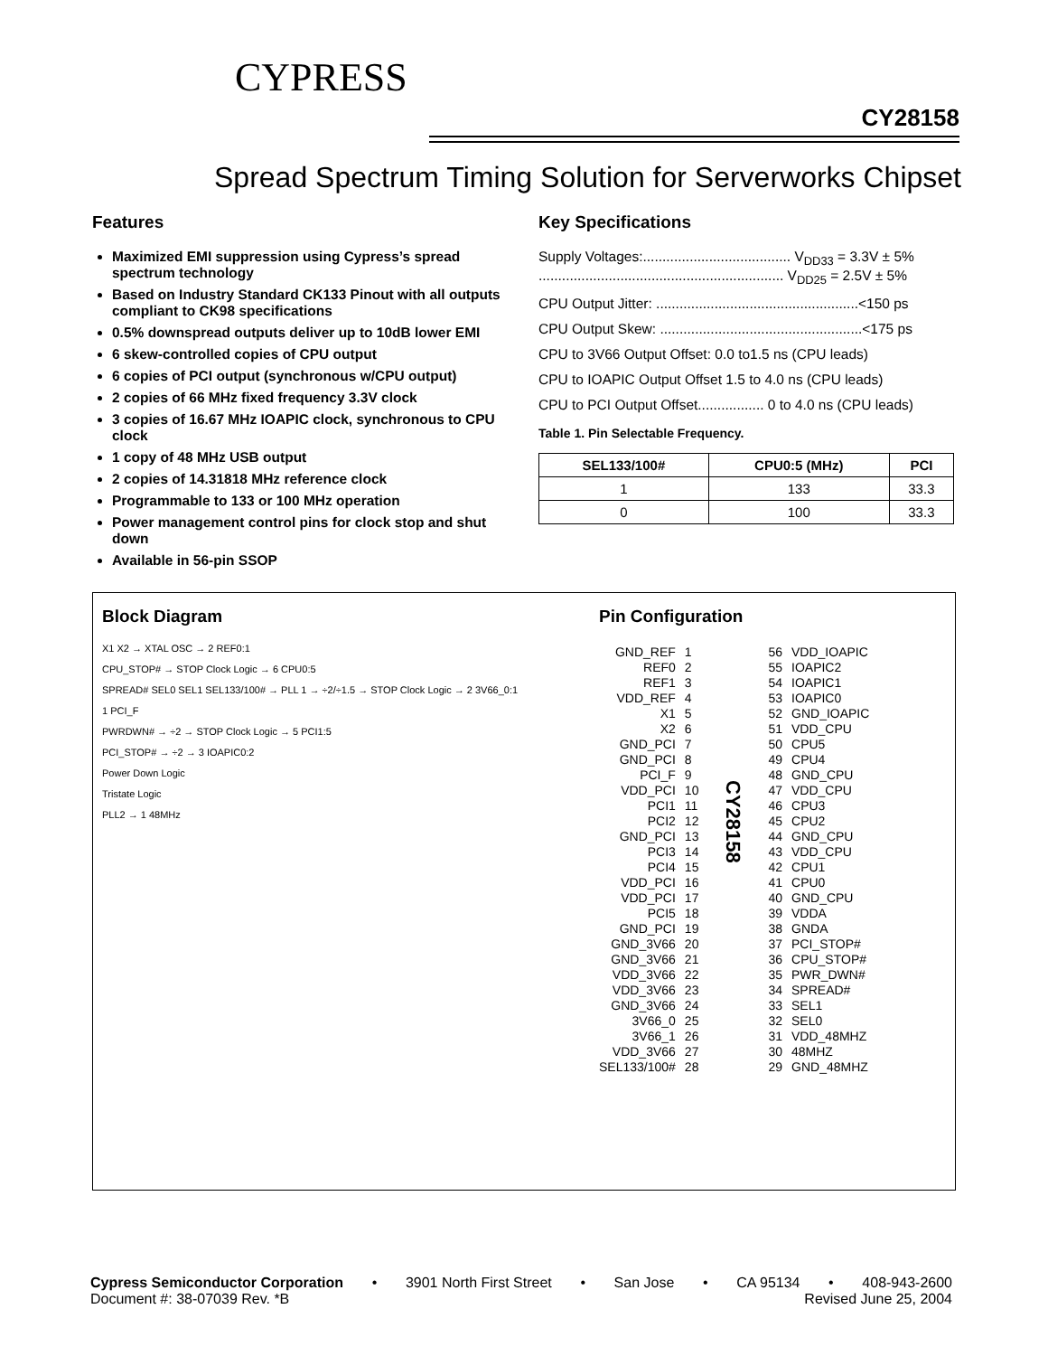CYPRESS
CY28158
Spread Spectrum Timing Solution for Serverworks Chipset
Features
Maximized EMI suppression using Cypress’s spread spectrum technology
Based on Industry Standard CK133 Pinout with all outputs compliant to CK98 specifications
0.5% downspread outputs deliver up to 10dB lower EMI
6 skew-controlled copies of CPU output
6 copies of PCI output (synchronous w/CPU output)
2 copies of 66 MHz fixed frequency 3.3V clock
3 copies of 16.67 MHz IOAPIC clock, synchronous to CPU clock
1 copy of 48 MHz USB output
2 copies of 14.31818 MHz reference clock
Programmable to 133 or 100 MHz operation
Power management control pins for clock stop and shut down
Available in 56-pin SSOP
Key Specifications
Supply Voltages:...................................... V<sub>DD33</sub> = 3.3V ± 5%
............................................................... V<sub>DD25</sub> = 2.5V ± 5%
CPU Output Jitter: ....................................................<150 ps
CPU Output Skew: ....................................................<175 ps
CPU to 3V66 Output Offset: 0.0 to1.5 ns (CPU leads)
CPU to IOAPIC Output Offset 1.5 to 4.0 ns (CPU leads)
CPU to PCI Output Offset................. 0 to 4.0 ns (CPU leads)
Table 1. Pin Selectable Frequency.
| SEL133/100# | CPU0:5 (MHz) | PCI |
| --- | --- | --- |
| 1 | 133 | 33.3 |
| 0 | 100 | 33.3 |
Block Diagram
X1 X2 → XTAL OSC → 2 REF0:1
CPU_STOP# → STOP Clock Logic → 6 CPU0:5
SPREAD# SEL0 SEL1 SEL133/100# → PLL 1 → ÷2/÷1.5 → STOP Clock Logic → 2 3V66_0:1
1 PCI_F
PWRDWN# → ÷2 → STOP Clock Logic → 5 PCI1:5
PCI_STOP# → ÷2 → 3 IOAPIC0:2
Power Down Logic
Tristate Logic
PLL2 → 1 48MHz
Pin Configuration
GND_REF
REF0
REF1
VDD_REF
X1
X2
GND_PCI
GND_PCI
PCI_F
VDD_PCI
PCI1
PCI2
GND_PCI
PCI3
PCI4
VDD_PCI
VDD_PCI
PCI5
GND_PCI
GND_3V66
GND_3V66
VDD_3V66
VDD_3V66
GND_3V66
3V66_0
3V66_1
VDD_3V66
SEL133/100#
1
2
3
4
5
6
7
8
9
10
11
12
13
14
15
16
17
18
19
20
21
22
23
24
25
26
27
28
CY28158
56
55
54
53
52
51
50
49
48
47
46
45
44
43
42
41
40
39
38
37
36
35
34
33
32
31
30
29
VDD_IOAPIC
IOAPIC2
IOAPIC1
IOAPIC0
GND_IOAPIC
VDD_CPU
CPU5
CPU4
GND_CPU
VDD_CPU
CPU3
CPU2
GND_CPU
VDD_CPU
CPU1
CPU0
GND_CPU
VDDA
GNDA
PCI_STOP#
CPU_STOP#
PWR_DWN#
SPREAD#
SEL1
SEL0
VDD_48MHZ
48MHZ
GND_48MHZ
Cypress Semiconductor Corporation • 3901 North First Street • San Jose • CA 95134 • 408-943-2600
Document #: 38-07039 Rev. *B Revised June 25, 2004